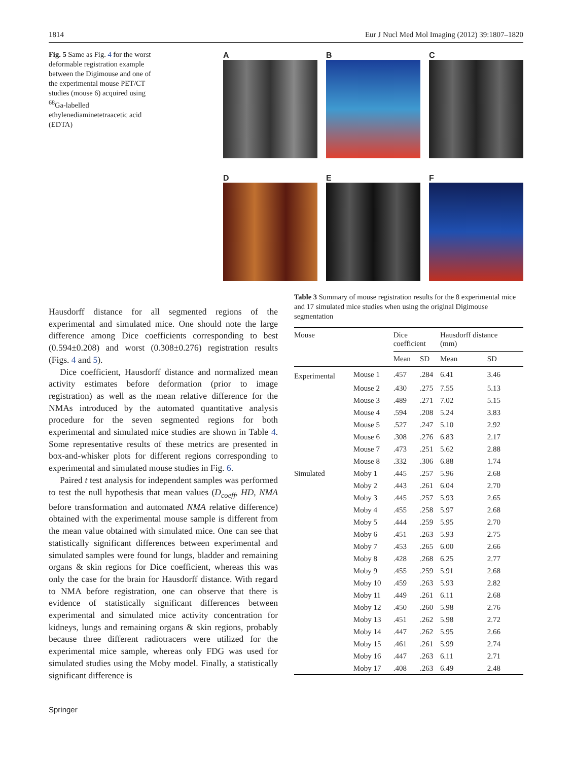1814 Eur J Nucl Med Mol Imaging (2012) 39:1807–1820
Fig. 5 Same as Fig. 4 for the worst deformable registration example between the Digimouse and one of the experimental mouse PET/CT studies (mouse 6) acquired using <sup>68</sup>Ga-labelled ethylenediaminetetraacetic acid (EDTA)
A B C
D E F
Hausdorff distance for all segmented regions of the experimental and simulated mice. One should note the large difference among Dice coefficients corresponding to best (0.594±0.208) and worst (0.308±0.276) registration results (Figs. 4 and 5).
Dice coefficient, Hausdorff distance and normalized mean activity estimates before deformation (prior to image registration) as well as the mean relative difference for the NMAs introduced by the automated quantitative analysis procedure for the seven segmented regions for both experimental and simulated mice studies are shown in Table 4. Some representative results of these metrics are presented in box-and-whisker plots for different regions corresponding to experimental and simulated mouse studies in Fig. 6.
Paired t test analysis for independent samples was performed to test the null hypothesis that mean values (D<sub>coeff</sub>, HD, NMA before transformation and automated NMA relative difference) obtained with the experimental mouse sample is different from the mean value obtained with simulated mice. One can see that statistically significant differences between experimental and simulated samples were found for lungs, bladder and remaining organs & skin regions for Dice coefficient, whereas this was only the case for the brain for Hausdorff distance. With regard to NMA before registration, one can observe that there is evidence of statistically significant differences between experimental and simulated mice activity concentration for kidneys, lungs and remaining organs & skin regions, probably because three different radiotracers were utilized for the experimental mice sample, whereas only FDG was used for simulated studies using the Moby model. Finally, a statistically significant difference is
Table 3 Summary of mouse registration results for the 8 experimental mice and 17 simulated mice studies when using the original Digimouse segmentation
| Mouse | | Dice coefficient | | Hausdorff distance (mm) | |
| --- | --- | --- | --- | --- | --- |
| | | Mean | SD | Mean | SD |
| Experimental | Mouse 1 | .457 | .284 | 6.41 | 3.46 |
| | Mouse 2 | .430 | .275 | 7.55 | 5.13 |
| | Mouse 3 | .489 | .271 | 7.02 | 5.15 |
| | Mouse 4 | .594 | .208 | 5.24 | 3.83 |
| | Mouse 5 | .527 | .247 | 5.10 | 2.92 |
| | Mouse 6 | .308 | .276 | 6.83 | 2.17 |
| | Mouse 7 | .473 | .251 | 5.62 | 2.88 |
| | Mouse 8 | .332 | .306 | 6.88 | 1.74 |
| Simulated | Moby 1 | .445 | .257 | 5.96 | 2.68 |
| | Moby 2 | .443 | .261 | 6.04 | 2.70 |
| | Moby 3 | .445 | .257 | 5.93 | 2.65 |
| | Moby 4 | .455 | .258 | 5.97 | 2.68 |
| | Moby 5 | .444 | .259 | 5.95 | 2.70 |
| | Moby 6 | .451 | .263 | 5.93 | 2.75 |
| | Moby 7 | .453 | .265 | 6.00 | 2.66 |
| | Moby 8 | .428 | .268 | 6.25 | 2.77 |
| | Moby 9 | .455 | .259 | 5.91 | 2.68 |
| | Moby 10 | .459 | .263 | 5.93 | 2.82 |
| | Moby 11 | .449 | .261 | 6.11 | 2.68 |
| | Moby 12 | .450 | .260 | 5.98 | 2.76 |
| | Moby 13 | .451 | .262 | 5.98 | 2.72 |
| | Moby 14 | .447 | .262 | 5.95 | 2.66 |
| | Moby 15 | .461 | .261 | 5.99 | 2.74 |
| | Moby 16 | .447 | .263 | 6.11 | 2.71 |
| | Moby 17 | .408 | .263 | 6.49 | 2.48 |
Springer